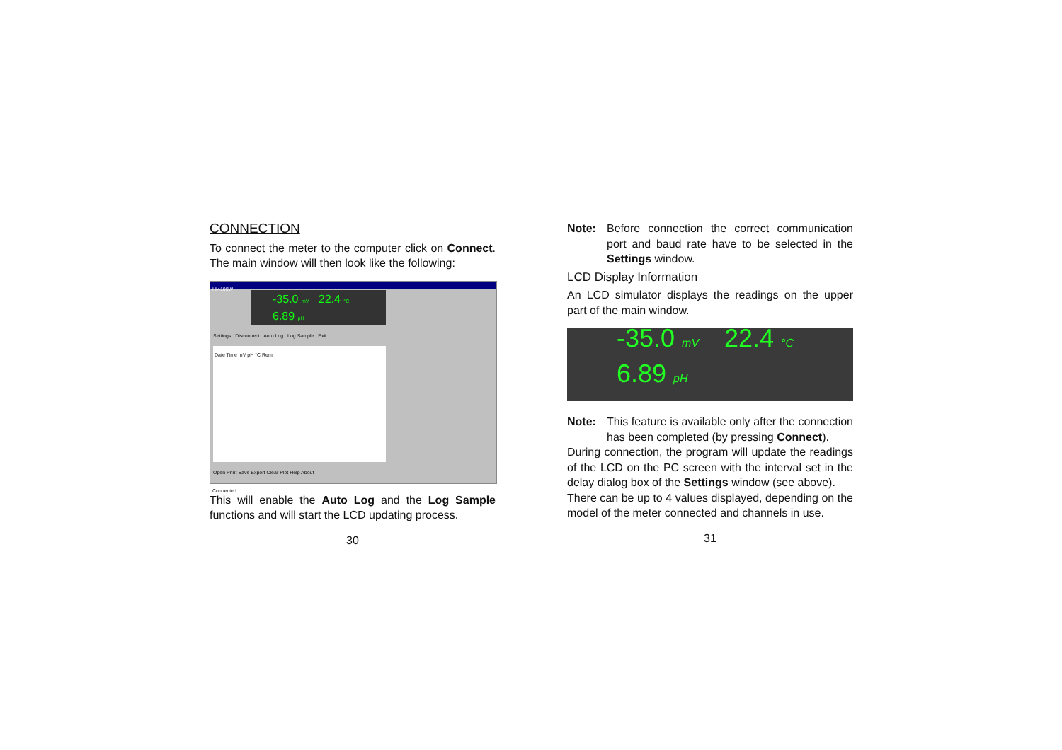CONNECTION
To connect the meter to the computer click on Connect. The main window will then look like the following:
HI4100W
-35.0 mV 22.4 °C
6.89 pH
Settings Disconnect Auto Log Log Sample Exit
Date Time mV pH °C Rem
Open Print Save Export Clear Plot Help About
Connected
This will enable the Auto Log and the Log Sample functions and will start the LCD updating process.
30
Note: Before connection the correct communication port and baud rate have to be selected in the Settings window.
LCD Display Information
An LCD simulator displays the readings on the upper part of the main window.
-35.0 mV
22.4 °C
6.89 pH
Note: This feature is available only after the connection has been completed (by pressing Connect).
During connection, the program will update the readings of the LCD on the PC screen with the interval set in the delay dialog box of the Settings window (see above).
There can be up to 4 values displayed, depending on the model of the meter connected and channels in use.
31